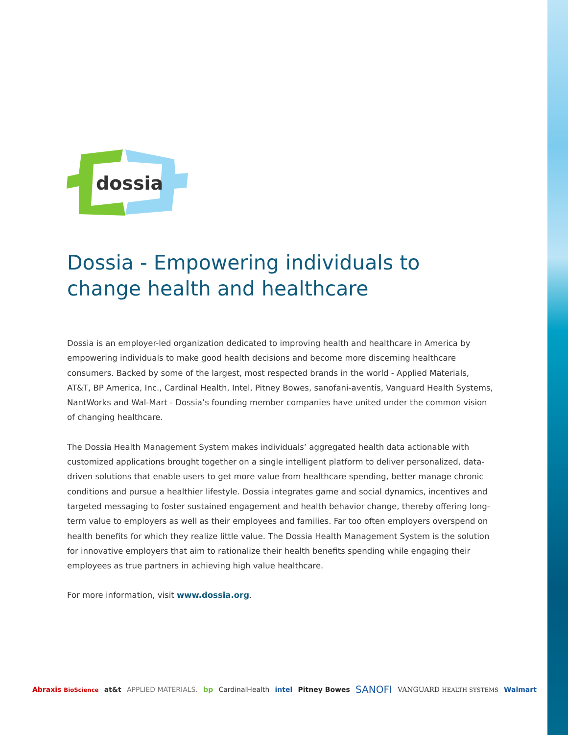dossia
Dossia - Empowering individuals to change health and healthcare
Dossia is an employer-led organization dedicated to improving health and healthcare in America by empowering individuals to make good health decisions and become more discerning healthcare consumers. Backed by some of the largest, most respected brands in the world - Applied Materials, AT&T, BP America, Inc., Cardinal Health, Intel, Pitney Bowes, sanofani-aventis, Vanguard Health Systems, NantWorks and Wal-Mart - Dossia’s founding member companies have united under the common vision of changing healthcare.
The Dossia Health Management System makes individuals’ aggregated health data actionable with customized applications brought together on a single intelligent platform to deliver personalized, data-driven solutions that enable users to get more value from healthcare spending, better manage chronic conditions and pursue a healthier lifestyle. Dossia integrates game and social dynamics, incentives and targeted messaging to foster sustained engagement and health behavior change, thereby offering long-term value to employers as well as their employees and families. Far too often employers overspend on health benefits for which they realize little value. The Dossia Health Management System is the solution for innovative employers that aim to rationalize their health benefits spending while engaging their employees as true partners in achieving high value healthcare.
For more information, visit www.dossia.org.
Abraxis BioScience at&t APPLIED MATERIALS. bp CardinalHealth intel Pitney Bowes SANOFI VANGUARD HEALTH SYSTEMS Walmart